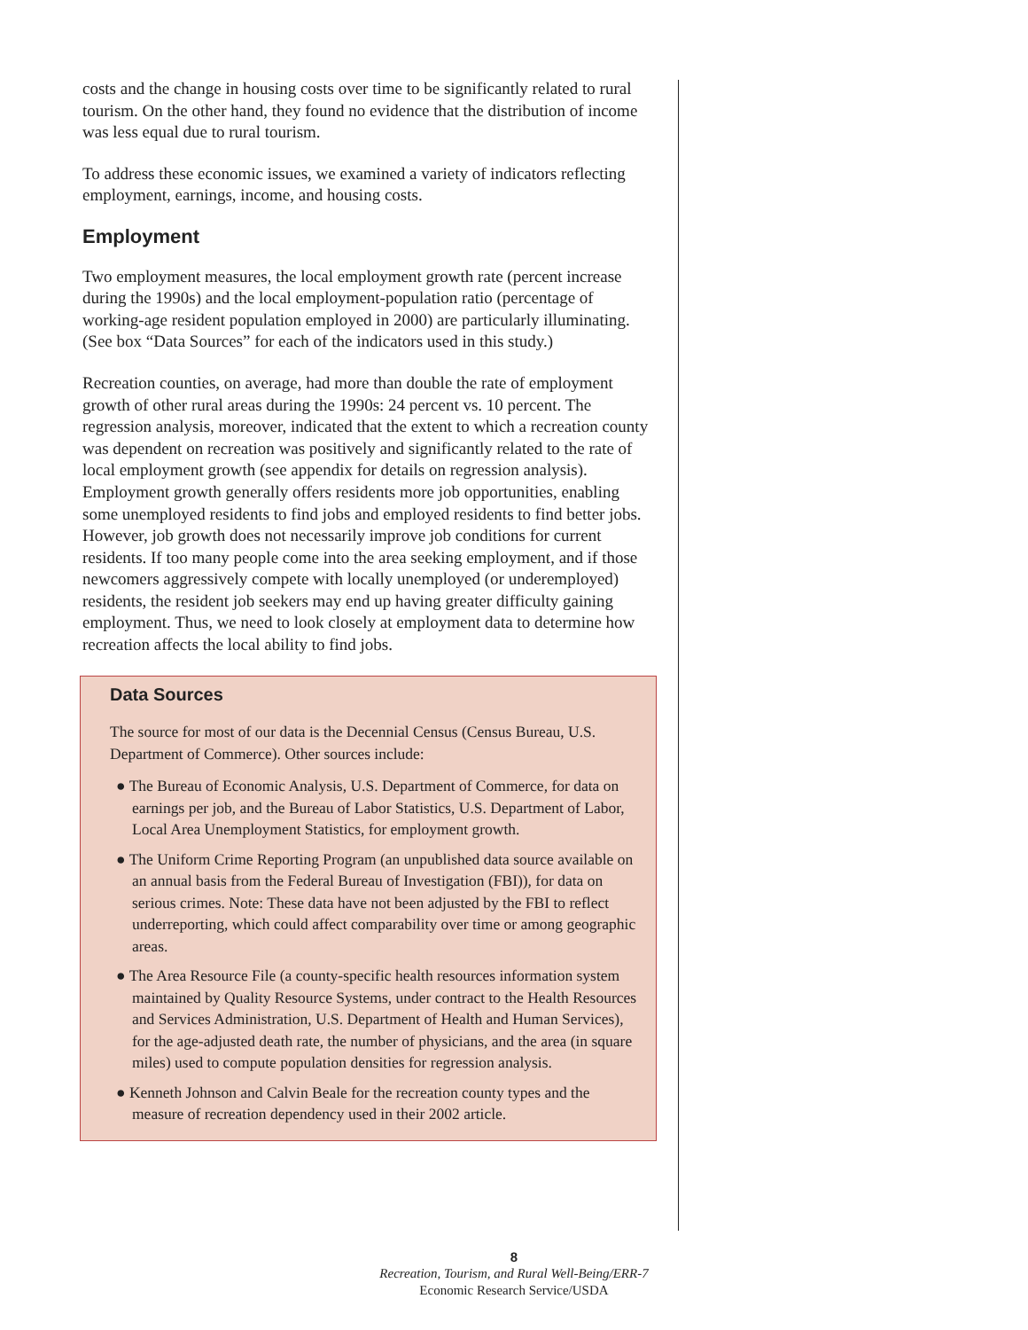costs and the change in housing costs over time to be significantly related to rural tourism. On the other hand, they found no evidence that the distribution of income was less equal due to rural tourism.
To address these economic issues, we examined a variety of indicators reflecting employment, earnings, income, and housing costs.
Employment
Two employment measures, the local employment growth rate (percent increase during the 1990s) and the local employment-population ratio (percentage of working-age resident population employed in 2000) are particularly illuminating. (See box “Data Sources” for each of the indicators used in this study.)
Recreation counties, on average, had more than double the rate of employment growth of other rural areas during the 1990s: 24 percent vs. 10 percent. The regression analysis, moreover, indicated that the extent to which a recreation county was dependent on recreation was positively and significantly related to the rate of local employment growth (see appendix for details on regression analysis). Employment growth generally offers residents more job opportunities, enabling some unemployed residents to find jobs and employed residents to find better jobs. However, job growth does not necessarily improve job conditions for current residents. If too many people come into the area seeking employment, and if those newcomers aggressively compete with locally unemployed (or underemployed) residents, the resident job seekers may end up having greater difficulty gaining employment. Thus, we need to look closely at employment data to determine how recreation affects the local ability to find jobs.
Data Sources
The source for most of our data is the Decennial Census (Census Bureau, U.S. Department of Commerce). Other sources include:
● The Bureau of Economic Analysis, U.S. Department of Commerce, for data on earnings per job, and the Bureau of Labor Statistics, U.S. Department of Labor, Local Area Unemployment Statistics, for employment growth.
● The Uniform Crime Reporting Program (an unpublished data source available on an annual basis from the Federal Bureau of Investigation (FBI)), for data on serious crimes. Note: These data have not been adjusted by the FBI to reflect underreporting, which could affect comparability over time or among geographic areas.
● The Area Resource File (a county-specific health resources information system maintained by Quality Resource Systems, under contract to the Health Resources and Services Administration, U.S. Department of Health and Human Services), for the age-adjusted death rate, the number of physicians, and the area (in square miles) used to compute population densities for regression analysis.
● Kenneth Johnson and Calvin Beale for the recreation county types and the measure of recreation dependency used in their 2002 article.
8
Recreation, Tourism, and Rural Well-Being/ERR-7
Economic Research Service/USDA